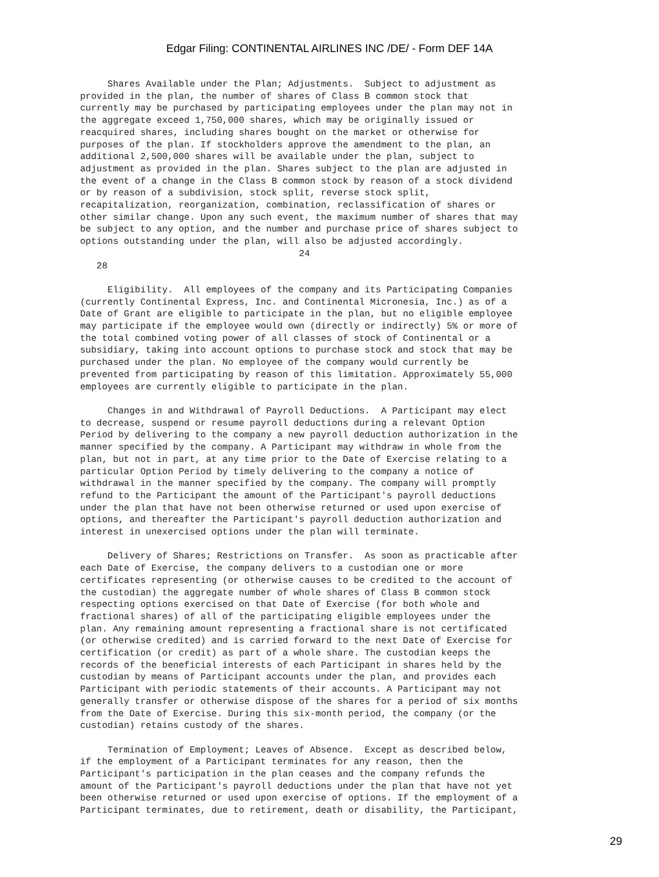Edgar Filing: CONTINENTAL AIRLINES INC /DE/ - Form DEF 14A
     Shares Available under the Plan; Adjustments.  Subject to adjustment as
provided in the plan, the number of shares of Class B common stock that
currently may be purchased by participating employees under the plan may not in
the aggregate exceed 1,750,000 shares, which may be originally issued or
reacquired shares, including shares bought on the market or otherwise for
purposes of the plan. If stockholders approve the amendment to the plan, an
additional 2,500,000 shares will be available under the plan, subject to
adjustment as provided in the plan. Shares subject to the plan are adjusted in
the event of a change in the Class B common stock by reason of a stock dividend
or by reason of a subdivision, stock split, reverse stock split,
recapitalization, reorganization, combination, reclassification of shares or
other similar change. Upon any such event, the maximum number of shares that may
be subject to any option, and the number and purchase price of shares subject to
options outstanding under the plan, will also be adjusted accordingly.
                                        24
   28

     Eligibility.  All employees of the company and its Participating Companies
(currently Continental Express, Inc. and Continental Micronesia, Inc.) as of a
Date of Grant are eligible to participate in the plan, but no eligible employee
may participate if the employee would own (directly or indirectly) 5% or more of
the total combined voting power of all classes of stock of Continental or a
subsidiary, taking into account options to purchase stock and stock that may be
purchased under the plan. No employee of the company would currently be
prevented from participating by reason of this limitation. Approximately 55,000
employees are currently eligible to participate in the plan.

     Changes in and Withdrawal of Payroll Deductions.  A Participant may elect
to decrease, suspend or resume payroll deductions during a relevant Option
Period by delivering to the company a new payroll deduction authorization in the
manner specified by the company. A Participant may withdraw in whole from the
plan, but not in part, at any time prior to the Date of Exercise relating to a
particular Option Period by timely delivering to the company a notice of
withdrawal in the manner specified by the company. The company will promptly
refund to the Participant the amount of the Participant's payroll deductions
under the plan that have not been otherwise returned or used upon exercise of
options, and thereafter the Participant's payroll deduction authorization and
interest in unexercised options under the plan will terminate.

     Delivery of Shares; Restrictions on Transfer.  As soon as practicable after
each Date of Exercise, the company delivers to a custodian one or more
certificates representing (or otherwise causes to be credited to the account of
the custodian) the aggregate number of whole shares of Class B common stock
respecting options exercised on that Date of Exercise (for both whole and
fractional shares) of all of the participating eligible employees under the
plan. Any remaining amount representing a fractional share is not certificated
(or otherwise credited) and is carried forward to the next Date of Exercise for
certification (or credit) as part of a whole share. The custodian keeps the
records of the beneficial interests of each Participant in shares held by the
custodian by means of Participant accounts under the plan, and provides each
Participant with periodic statements of their accounts. A Participant may not
generally transfer or otherwise dispose of the shares for a period of six months
from the Date of Exercise. During this six-month period, the company (or the
custodian) retains custody of the shares.

     Termination of Employment; Leaves of Absence.  Except as described below,
if the employment of a Participant terminates for any reason, then the
Participant's participation in the plan ceases and the company refunds the
amount of the Participant's payroll deductions under the plan that have not yet
been otherwise returned or used upon exercise of options. If the employment of a
Participant terminates, due to retirement, death or disability, the Participant,
29